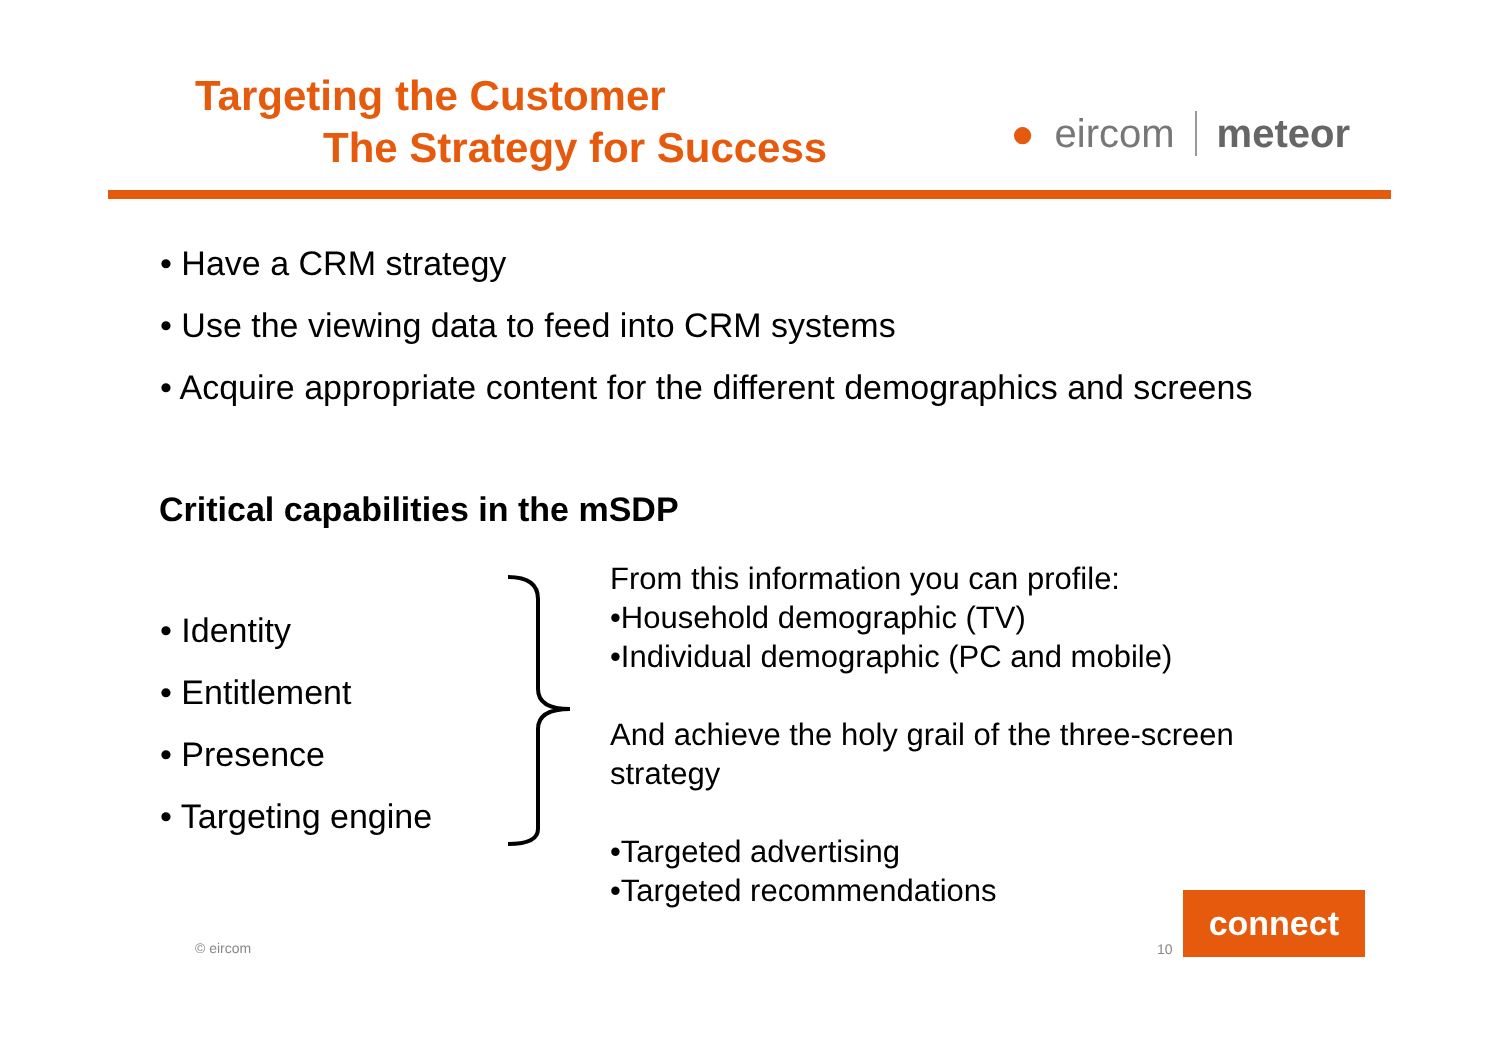Targeting the Customer
The Strategy for Success
● eircom meteor
• Have a CRM strategy
• Use the viewing data to feed into CRM systems
• Acquire appropriate content for the different demographics and screens
Critical capabilities in the mSDP
• Identity
• Entitlement
• Presence
• Targeting engine
From this information you can profile:
•Household demographic (TV)
•Individual demographic (PC and mobile)
And achieve the holy grail of the three-screen
strategy
•Targeted advertising
•Targeted recommendations
© eircom 10 connect